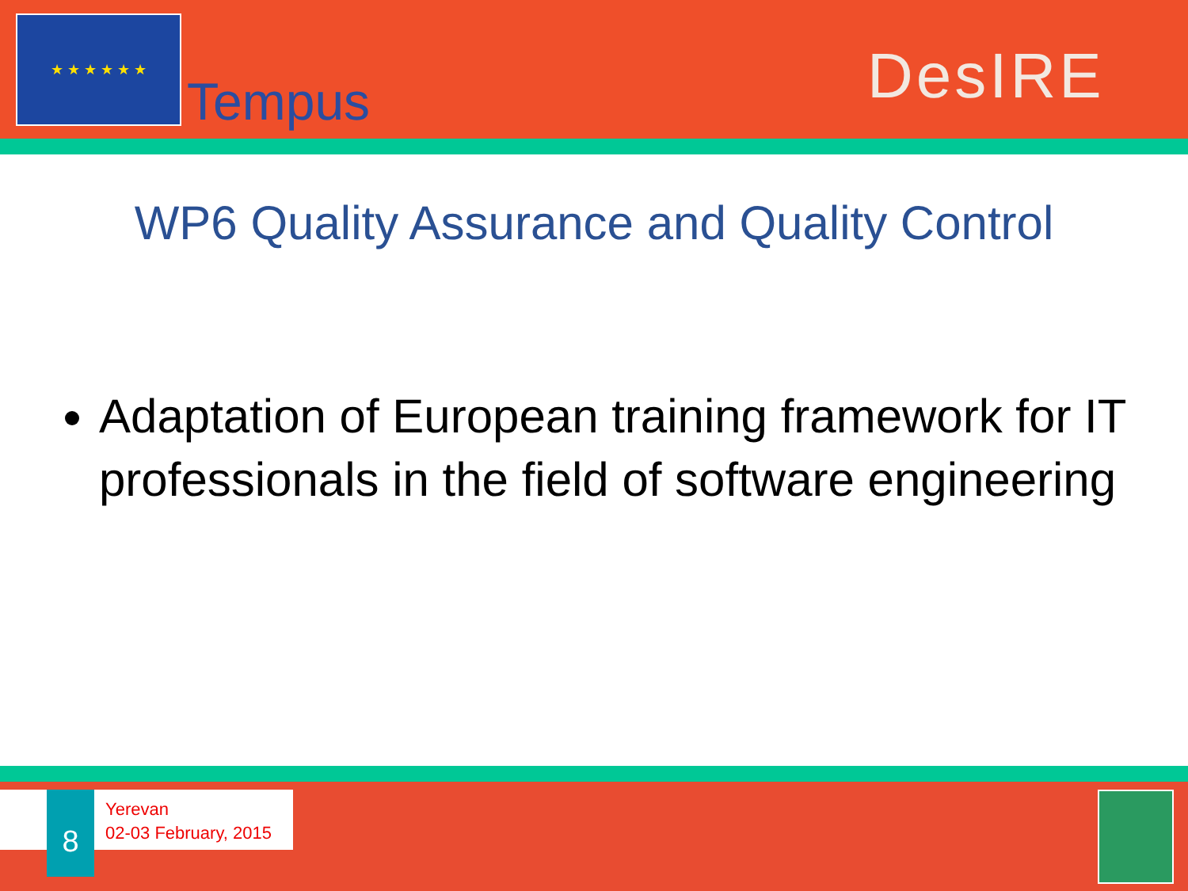★ ★ ★ ★ ★ ★
Tempus DesIRE
WP6 Quality Assurance and Quality Control
Adaptation of European training framework for IT professionals in the field of software engineering
8
Yerevan
02-03 February, 2015